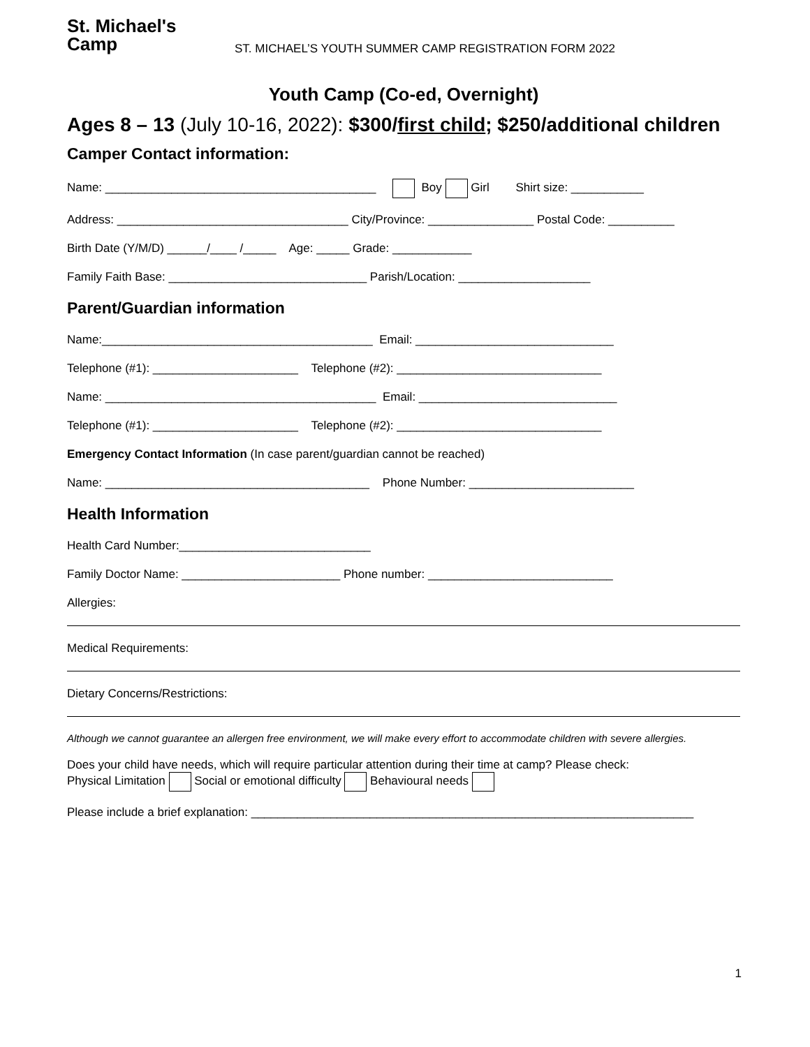St. Michael's
Camp
ST. MICHAEL’S YOUTH SUMMER CAMP REGISTRATION FORM 2022
Youth Camp (Co-ed, Overnight)
Ages 8 – 13 (July 10-16, 2022): $300/first child; $250/additional children
Camper Contact information:
Name: _________________________________________ Boy Girl Shirt size: ___________
Address: ___________________________________ City/Province: ________________ Postal Code: __________
Birth Date (Y/M/D) ______/____ /_____ Age: _____ Grade: ____________
Family Faith Base: ______________________________ Parish/Location: ____________________
Parent/Guardian information
Name:_________________________________________ Email: ______________________________
Telephone (#1): ______________________ Telephone (#2): _______________________________
Name: _________________________________________ Email: ______________________________
Telephone (#1): ______________________ Telephone (#2): _______________________________
Emergency Contact Information (In case parent/guardian cannot be reached)
Name: ________________________________________ Phone Number: _________________________
Health Information
Health Card Number:_____________________________
Family Doctor Name: ________________________ Phone number: ____________________________
Allergies:
Medical Requirements:
Dietary Concerns/Restrictions:
Although we cannot guarantee an allergen free environment, we will make every effort to accommodate children with severe allergies.
Does your child have needs, which will require particular attention during their time at camp? Please check:
Physical Limitation Social or emotional difficulty Behavioural needs
Please include a brief explanation: ___________________________________________________________________
1